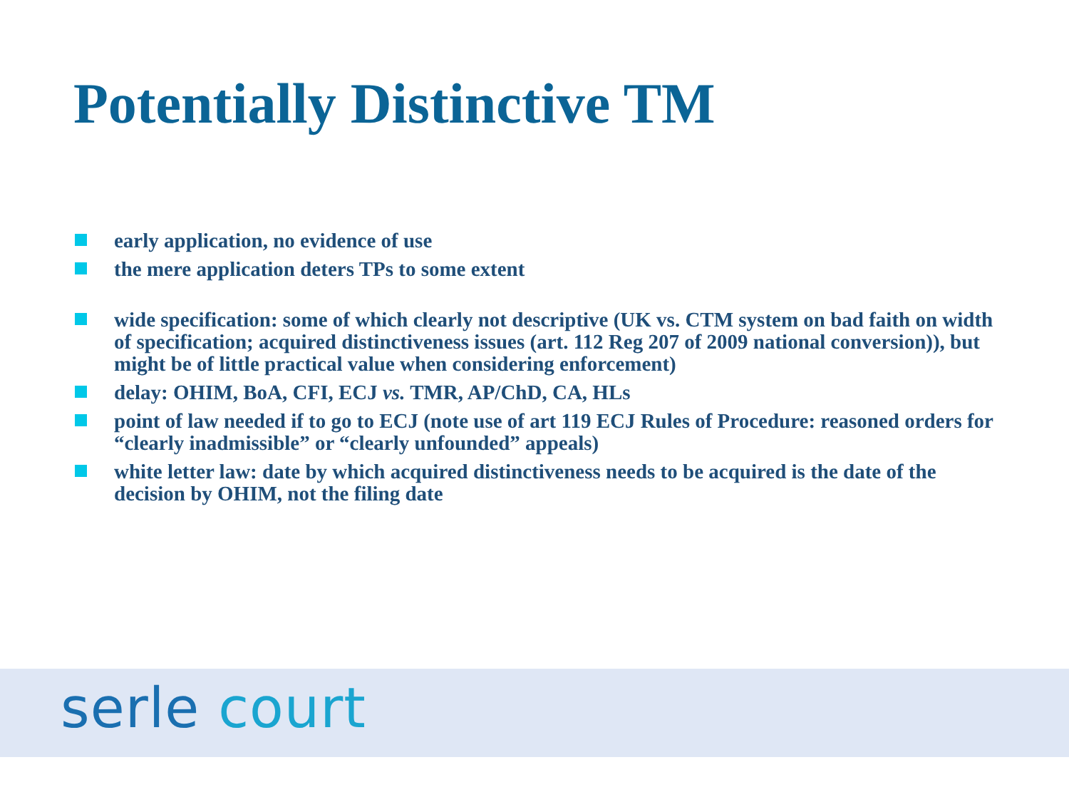Potentially Distinctive TM
early application, no evidence of use
the mere application deters TPs to some extent
wide specification: some of which clearly not descriptive (UK vs. CTM system on bad faith on width of specification; acquired distinctiveness issues (art. 112 Reg 207 of 2009 national conversion)), but might be of little practical value when considering enforcement)
delay: OHIM, BoA, CFI, ECJ vs. TMR, AP/ChD, CA, HLs
point of law needed if to go to ECJ (note use of art 119 ECJ Rules of Procedure: reasoned orders for “clearly inadmissible” or “clearly unfounded” appeals)
white letter law: date by which acquired distinctiveness needs to be acquired is the date of the decision by OHIM, not the filing date
serle court